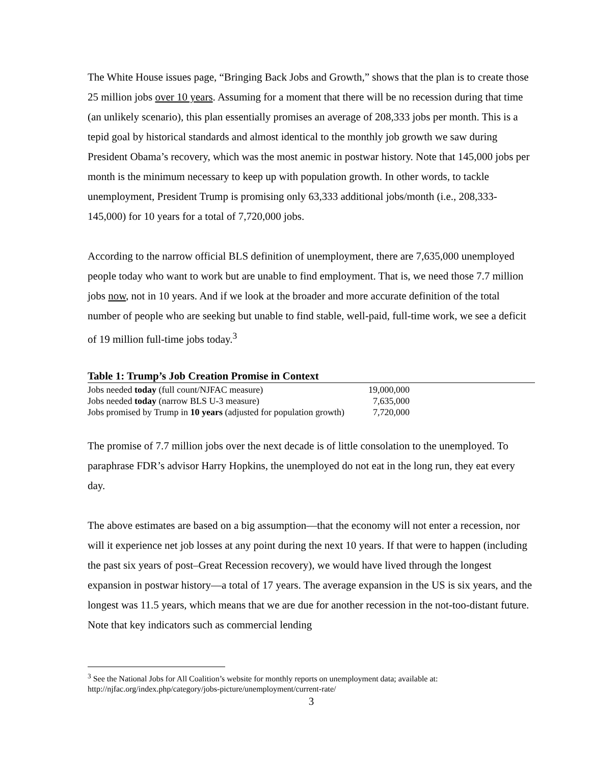The White House issues page, “Bringing Back Jobs and Growth,” shows that the plan is to create those 25 million jobs over 10 years. Assuming for a moment that there will be no recession during that time (an unlikely scenario), this plan essentially promises an average of 208,333 jobs per month. This is a tepid goal by historical standards and almost identical to the monthly job growth we saw during President Obama’s recovery, which was the most anemic in postwar history. Note that 145,000 jobs per month is the minimum necessary to keep up with population growth. In other words, to tackle unemployment, President Trump is promising only 63,333 additional jobs/month (i.e., 208,333-145,000) for 10 years for a total of 7,720,000 jobs.
According to the narrow official BLS definition of unemployment, there are 7,635,000 unemployed people today who want to work but are unable to find employment. That is, we need those 7.7 million jobs now, not in 10 years. And if we look at the broader and more accurate definition of the total number of people who are seeking but unable to find stable, well-paid, full-time work, we see a deficit of 19 million full-time jobs today.<sup>3</sup>
Table 1: Trump’s Job Creation Promise in Context
| Jobs needed today (full count/NJFAC measure) | 19,000,000 |
| Jobs needed today (narrow BLS U-3 measure) | 7,635,000 |
| Jobs promised by Trump in 10 years (adjusted for population growth) | 7,720,000 |
The promise of 7.7 million jobs over the next decade is of little consolation to the unemployed. To paraphrase FDR’s advisor Harry Hopkins, the unemployed do not eat in the long run, they eat every day.
The above estimates are based on a big assumption—that the economy will not enter a recession, nor will it experience net job losses at any point during the next 10 years. If that were to happen (including the past six years of post–Great Recession recovery), we would have lived through the longest expansion in postwar history—a total of 17 years. The average expansion in the US is six years, and the longest was 11.5 years, which means that we are due for another recession in the not-too-distant future. Note that key indicators such as commercial lending
<sup>3</sup> See the National Jobs for All Coalition’s website for monthly reports on unemployment data; available at: http://njfac.org/index.php/category/jobs-picture/unemployment/current-rate/
3